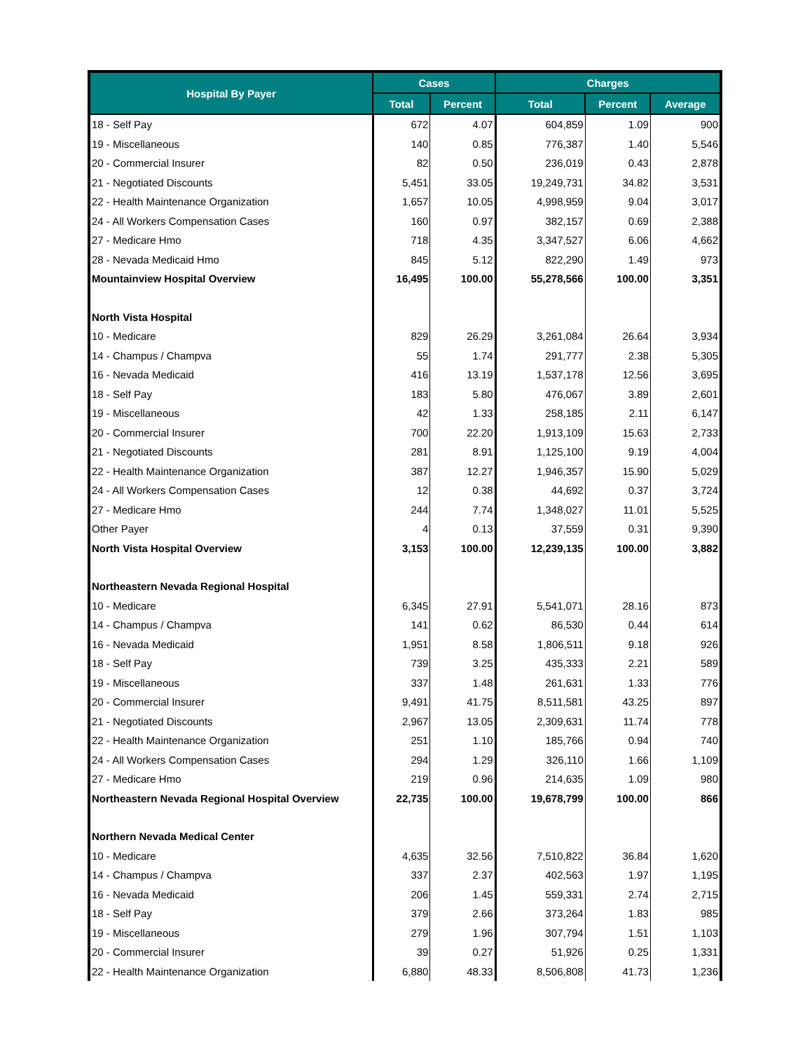| Hospital By Payer | Cases | | Charges | | |
| --- | --- | --- | --- | --- | --- |
| | Total | Percent | Total | Percent | Average |
| 18 - Self Pay | 672 | 4.07 | 604,859 | 1.09 | 900 |
| 19 - Miscellaneous | 140 | 0.85 | 776,387 | 1.40 | 5,546 |
| 20 - Commercial Insurer | 82 | 0.50 | 236,019 | 0.43 | 2,878 |
| 21 - Negotiated Discounts | 5,451 | 33.05 | 19,249,731 | 34.82 | 3,531 |
| 22 - Health Maintenance Organization | 1,657 | 10.05 | 4,998,959 | 9.04 | 3,017 |
| 24 - All Workers Compensation Cases | 160 | 0.97 | 382,157 | 0.69 | 2,388 |
| 27 - Medicare Hmo | 718 | 4.35 | 3,347,527 | 6.06 | 4,662 |
| 28 - Nevada Medicaid Hmo | 845 | 5.12 | 822,290 | 1.49 | 973 |
| Mountainview Hospital Overview | 16,495 | 100.00 | 55,278,566 | 100.00 | 3,351 |
| North Vista Hospital | | | | | |
| 10 - Medicare | 829 | 26.29 | 3,261,084 | 26.64 | 3,934 |
| 14 - Champus / Champva | 55 | 1.74 | 291,777 | 2.38 | 5,305 |
| 16 - Nevada Medicaid | 416 | 13.19 | 1,537,178 | 12.56 | 3,695 |
| 18 - Self Pay | 183 | 5.80 | 476,067 | 3.89 | 2,601 |
| 19 - Miscellaneous | 42 | 1.33 | 258,185 | 2.11 | 6,147 |
| 20 - Commercial Insurer | 700 | 22.20 | 1,913,109 | 15.63 | 2,733 |
| 21 - Negotiated Discounts | 281 | 8.91 | 1,125,100 | 9.19 | 4,004 |
| 22 - Health Maintenance Organization | 387 | 12.27 | 1,946,357 | 15.90 | 5,029 |
| 24 - All Workers Compensation Cases | 12 | 0.38 | 44,692 | 0.37 | 3,724 |
| 27 - Medicare Hmo | 244 | 7.74 | 1,348,027 | 11.01 | 5,525 |
| Other Payer | 4 | 0.13 | 37,559 | 0.31 | 9,390 |
| North Vista Hospital Overview | 3,153 | 100.00 | 12,239,135 | 100.00 | 3,882 |
| Northeastern Nevada Regional Hospital | | | | | |
| 10 - Medicare | 6,345 | 27.91 | 5,541,071 | 28.16 | 873 |
| 14 - Champus / Champva | 141 | 0.62 | 86,530 | 0.44 | 614 |
| 16 - Nevada Medicaid | 1,951 | 8.58 | 1,806,511 | 9.18 | 926 |
| 18 - Self Pay | 739 | 3.25 | 435,333 | 2.21 | 589 |
| 19 - Miscellaneous | 337 | 1.48 | 261,631 | 1.33 | 776 |
| 20 - Commercial Insurer | 9,491 | 41.75 | 8,511,581 | 43.25 | 897 |
| 21 - Negotiated Discounts | 2,967 | 13.05 | 2,309,631 | 11.74 | 778 |
| 22 - Health Maintenance Organization | 251 | 1.10 | 185,766 | 0.94 | 740 |
| 24 - All Workers Compensation Cases | 294 | 1.29 | 326,110 | 1.66 | 1,109 |
| 27 - Medicare Hmo | 219 | 0.96 | 214,635 | 1.09 | 980 |
| Northeastern Nevada Regional Hospital Overview | 22,735 | 100.00 | 19,678,799 | 100.00 | 866 |
| Northern Nevada Medical Center | | | | | |
| 10 - Medicare | 4,635 | 32.56 | 7,510,822 | 36.84 | 1,620 |
| 14 - Champus / Champva | 337 | 2.37 | 402,563 | 1.97 | 1,195 |
| 16 - Nevada Medicaid | 206 | 1.45 | 559,331 | 2.74 | 2,715 |
| 18 - Self Pay | 379 | 2.66 | 373,264 | 1.83 | 985 |
| 19 - Miscellaneous | 279 | 1.96 | 307,794 | 1.51 | 1,103 |
| 20 - Commercial Insurer | 39 | 0.27 | 51,926 | 0.25 | 1,331 |
| 22 - Health Maintenance Organization | 6,880 | 48.33 | 8,506,808 | 41.73 | 1,236 |